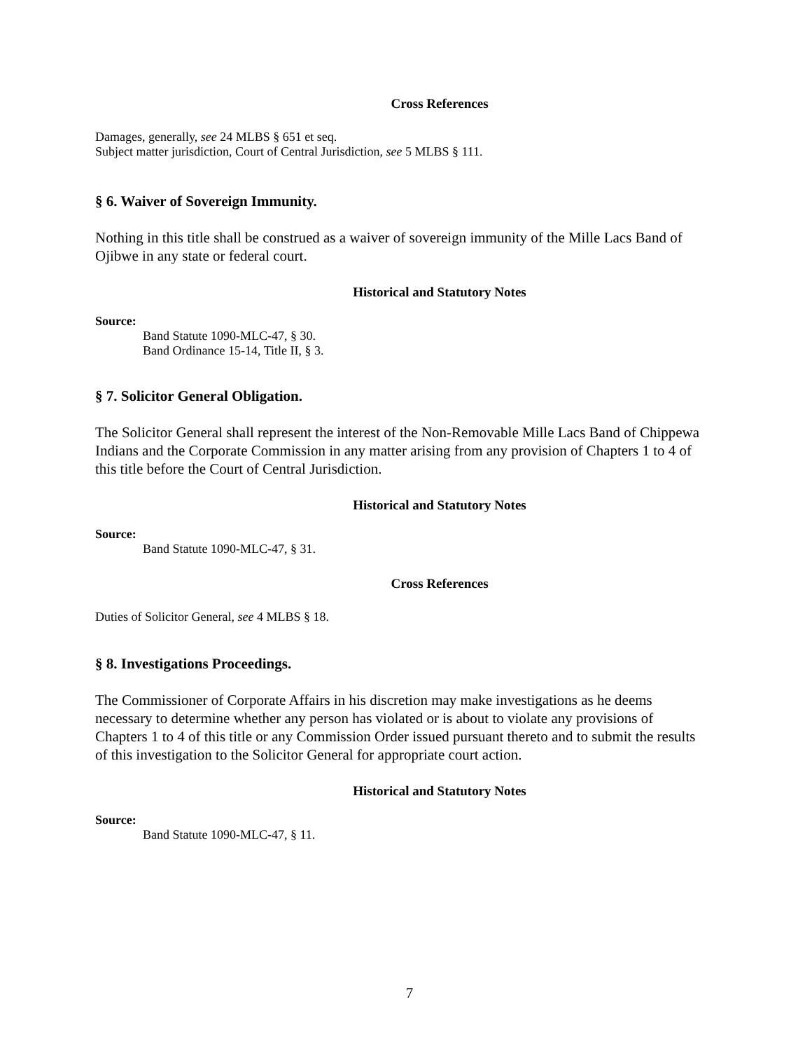Cross References
Damages, generally, see 24 MLBS § 651 et seq.
Subject matter jurisdiction, Court of Central Jurisdiction, see 5 MLBS § 111.
§ 6. Waiver of Sovereign Immunity.
Nothing in this title shall be construed as a waiver of sovereign immunity of the Mille Lacs Band of Ojibwe in any state or federal court.
Historical and Statutory Notes
Source:
Band Statute 1090-MLC-47, § 30.
Band Ordinance 15-14, Title II, § 3.
§ 7. Solicitor General Obligation.
The Solicitor General shall represent the interest of the Non-Removable Mille Lacs Band of Chippewa Indians and the Corporate Commission in any matter arising from any provision of Chapters 1 to 4 of this title before the Court of Central Jurisdiction.
Historical and Statutory Notes
Source:
Band Statute 1090-MLC-47, § 31.
Cross References
Duties of Solicitor General, see 4 MLBS § 18.
§ 8. Investigations Proceedings.
The Commissioner of Corporate Affairs in his discretion may make investigations as he deems necessary to determine whether any person has violated or is about to violate any provisions of Chapters 1 to 4 of this title or any Commission Order issued pursuant thereto and to submit the results of this investigation to the Solicitor General for appropriate court action.
Historical and Statutory Notes
Source:
Band Statute 1090-MLC-47, § 11.
7